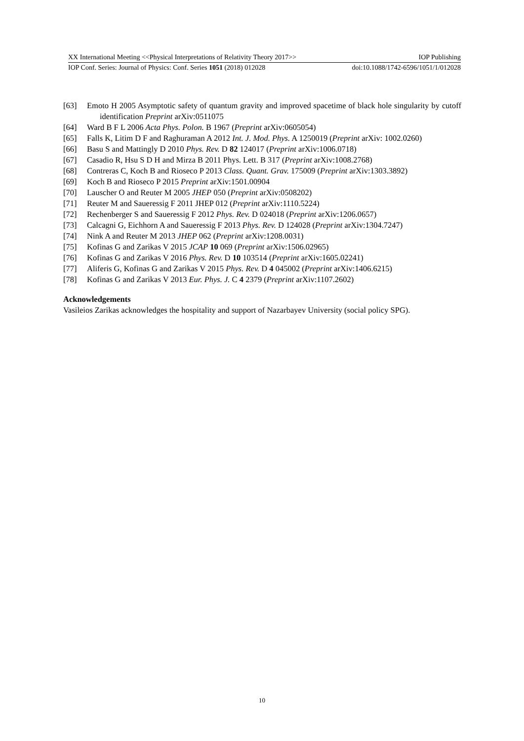XX International Meeting <<Physical Interpretations of Relativity Theory 2017>> IOP Publishing
IOP Conf. Series: Journal of Physics: Conf. Series 1051 (2018) 012028 doi:10.1088/1742-6596/1051/1/012028
[63] Emoto H 2005 Asymptotic safety of quantum gravity and improved spacetime of black hole singularity by cutoff identification Preprint arXiv:0511075
[64] Ward B F L 2006 Acta Phys. Polon. B 1967 (Preprint arXiv:0605054)
[65] Falls K, Litim D F and Raghuraman A 2012 Int. J. Mod. Phys. A 1250019 (Preprint arXiv: 1002.0260)
[66] Basu S and Mattingly D 2010 Phys. Rev. D 82 124017 (Preprint arXiv:1006.0718)
[67] Casadio R, Hsu S D H and Mirza B 2011 Phys. Lett. B 317 (Preprint arXiv:1008.2768)
[68] Contreras C, Koch B and Rioseco P 2013 Class. Quant. Grav. 175009 (Preprint arXiv:1303.3892)
[69] Koch B and Rioseco P 2015 Preprint arXiv:1501.00904
[70] Lauscher O and Reuter M 2005 JHEP 050 (Preprint arXiv:0508202)
[71] Reuter M and Saueressig F 2011 JHEP 012 (Preprint arXiv:1110.5224)
[72] Rechenberger S and Saueressig F 2012 Phys. Rev. D 024018 (Preprint arXiv:1206.0657)
[73] Calcagni G, Eichhorn A and Saueressig F 2013 Phys. Rev. D 124028 (Preprint arXiv:1304.7247)
[74] Nink A and Reuter M 2013 JHEP 062 (Preprint arXiv:1208.0031)
[75] Kofinas G and Zarikas V 2015 JCAP 10 069 (Preprint arXiv:1506.02965)
[76] Kofinas G and Zarikas V 2016 Phys. Rev. D 10 103514 (Preprint arXiv:1605.02241)
[77] Aliferis G, Kofinas G and Zarikas V 2015 Phys. Rev. D 4 045002 (Preprint arXiv:1406.6215)
[78] Kofinas G and Zarikas V 2013 Eur. Phys. J. C 4 2379 (Preprint arXiv:1107.2602)
Acknowledgements
Vasileios Zarikas acknowledges the hospitality and support of Nazarbayev University (social policy SPG).
10